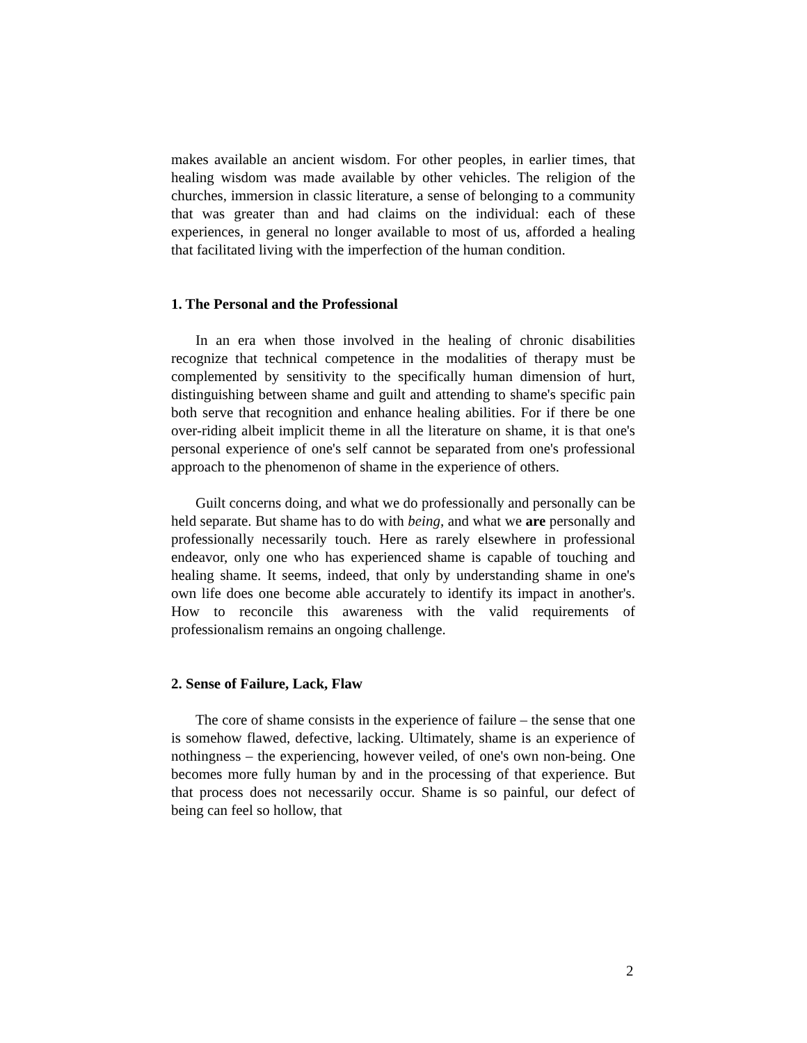makes available an ancient wisdom. For other peoples, in earlier times, that healing wisdom was made available by other vehicles. The religion of the churches, immersion in classic literature, a sense of belonging to a community that was greater than and had claims on the individual: each of these experiences, in general no longer available to most of us, afforded a healing that facilitated living with the imperfection of the human condition.
1. The Personal and the Professional
In an era when those involved in the healing of chronic disabilities recognize that technical competence in the modalities of therapy must be complemented by sensitivity to the specifically human dimension of hurt, distinguishing between shame and guilt and attending to shame's specific pain both serve that recognition and enhance healing abilities. For if there be one over-riding albeit implicit theme in all the literature on shame, it is that one's personal experience of one's self cannot be separated from one's professional approach to the phenomenon of shame in the experience of others.
Guilt concerns doing, and what we do professionally and personally can be held separate. But shame has to do with being, and what we are personally and professionally necessarily touch. Here as rarely elsewhere in professional endeavor, only one who has experienced shame is capable of touching and healing shame. It seems, indeed, that only by understanding shame in one's own life does one become able accurately to identify its impact in another's. How to reconcile this awareness with the valid requirements of professionalism remains an ongoing challenge.
2. Sense of Failure, Lack, Flaw
The core of shame consists in the experience of failure – the sense that one is somehow flawed, defective, lacking. Ultimately, shame is an experience of nothingness – the experiencing, however veiled, of one's own non-being. One becomes more fully human by and in the processing of that experience. But that process does not necessarily occur. Shame is so painful, our defect of being can feel so hollow, that
2